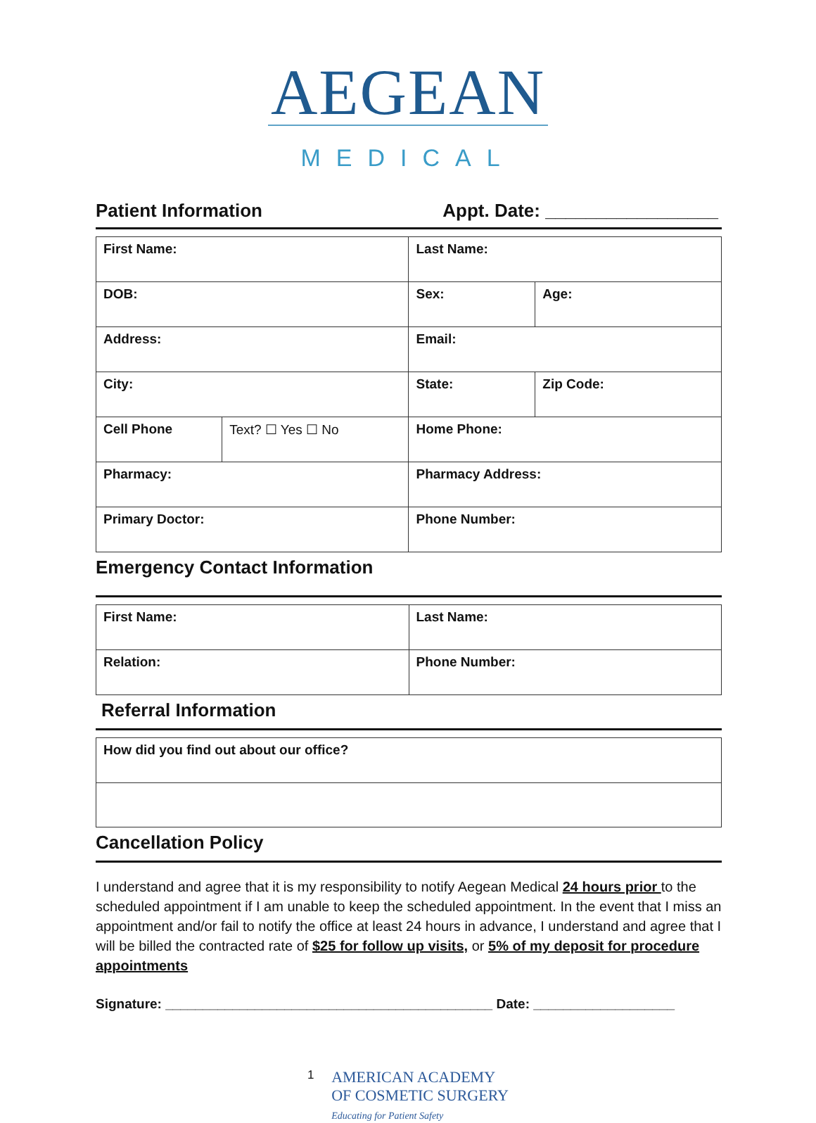AEGEAN
MEDICAL
Patient Information Appt. Date: _________________
| First Name: | | Last Name: | |
| DOB: | | Sex: | Age: |
| Address: | | Email: | |
| City: | | State: | Zip Code: |
| Cell Phone | Text? ☐ Yes ☐ No | Home Phone: | |
| Pharmacy: | | Pharmacy Address: | |
| Primary Doctor: | | Phone Number: | |
Emergency Contact Information
| First Name: | Last Name: |
| Relation: | Phone Number: |
Referral Information
| How did you find out about our office? |
Cancellation Policy
I understand and agree that it is my responsibility to notify Aegean Medical 24 hours prior to the scheduled appointment if I am unable to keep the scheduled appointment. In the event that I miss an appointment and/or fail to notify the office at least 24 hours in advance, I understand and agree that I will be billed the contracted rate of $25 for follow up visits, or 5% of my deposit for procedure appointments
Signature: ____________________________________________ Date: ___________________
1
AMERICAN ACADEMY
OF COSMETIC SURGERY
Educating for Patient Safety